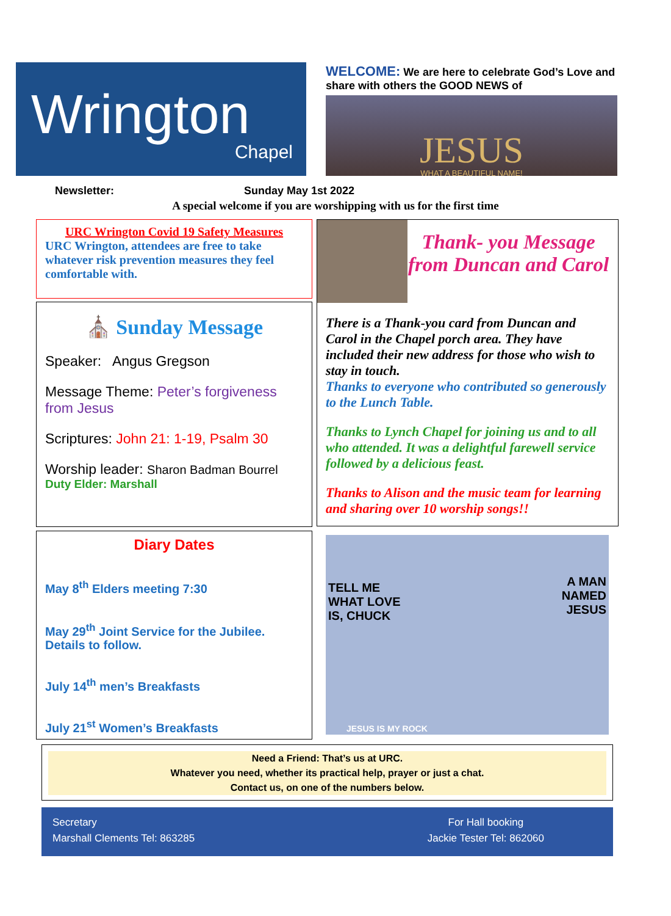Wrington
Chapel
WELCOME: We are here to celebrate God’s Love and share with others the GOOD NEWS of
JESUS
WHAT A BEAUTIFUL NAME!
Newsletter: Sunday May 1st 2022
A special welcome if you are worshipping with us for the first time
URC Wrington Covid 19 Safety Measures
URC Wrington, attendees are free to take whatever risk prevention measures they feel comfortable with.
⛪ Sunday Message
Speaker: Angus Gregson
Message Theme: Peter’s forgiveness from Jesus
Scriptures: John 21: 1-19, Psalm 30
Worship leader: Sharon Badman Bourrel
Duty Elder: Marshall
Diary Dates
May 8<sup>th</sup> Elders meeting 7:30
May 29<sup>th</sup> Joint Service for the Jubilee. Details to follow.
July 14<sup>th</sup> men’s Breakfasts
July 21<sup>st</sup> Women’s Breakfasts
Thank- you Message from Duncan and Carol
There is a Thank-you card from Duncan and Carol in the Chapel porch area. They have included their new address for those who wish to stay in touch.
Thanks to everyone who contributed so generously to the Lunch Table.
Thanks to Lynch Chapel for joining us and to all who attended. It was a delightful farewell service followed by a delicious feast.
Thanks to Alison and the music team for learning and sharing over 10 worship songs!!
TELL ME
WHAT LOVE
IS, CHUCK
A MAN
NAMED
JESUS
JESUS IS MY ROCK
Need a Friend: That’s us at URC.
Whatever you need, whether its practical help, prayer or just a chat.
Contact us, on one of the numbers below.
Secretary
Marshall Clements Tel: 863285
For Hall booking
Jackie Tester Tel: 862060